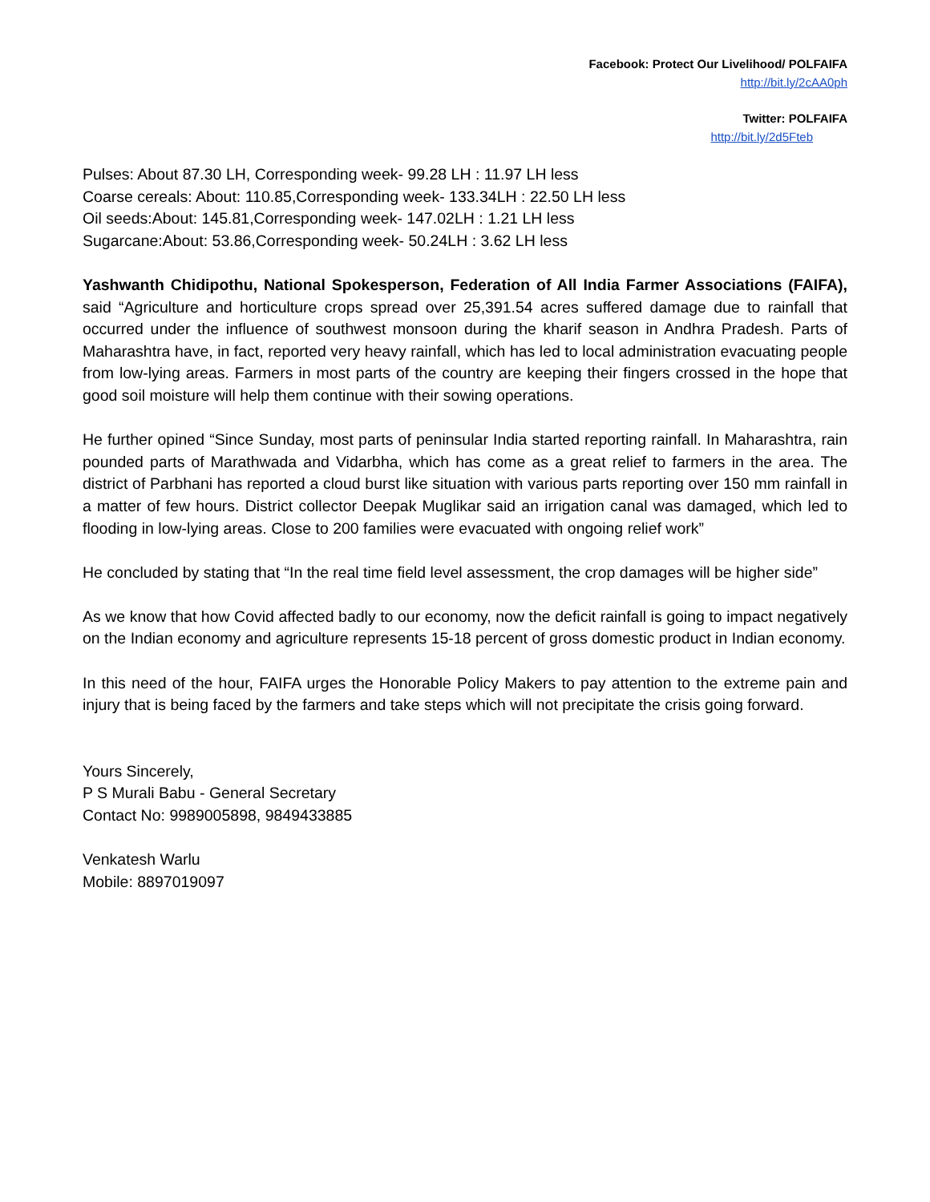Facebook: Protect Our Livelihood/ POLFAIFA
http://bit.ly/2cAA0ph
Twitter: POLFAIFA
http://bit.ly/2d5Fteb
Pulses: About 87.30 LH, Corresponding week- 99.28 LH : 11.97 LH less
Coarse cereals: About: 110.85,Corresponding week- 133.34LH : 22.50 LH less
Oil seeds:About: 145.81,Corresponding week- 147.02LH : 1.21 LH less
Sugarcane:About: 53.86,Corresponding week- 50.24LH : 3.62 LH less
Yashwanth Chidipothu, National Spokesperson, Federation of All India Farmer Associations (FAIFA), said “Agriculture and horticulture crops spread over 25,391.54 acres suffered damage due to rainfall that occurred under the influence of southwest monsoon during the kharif season in Andhra Pradesh. Parts of Maharashtra have, in fact, reported very heavy rainfall, which has led to local administration evacuating people from low-lying areas. Farmers in most parts of the country are keeping their fingers crossed in the hope that good soil moisture will help them continue with their sowing operations.
He further opined “Since Sunday, most parts of peninsular India started reporting rainfall. In Maharashtra, rain pounded parts of Marathwada and Vidarbha, which has come as a great relief to farmers in the area. The district of Parbhani has reported a cloud burst like situation with various parts reporting over 150 mm rainfall in a matter of few hours. District collector Deepak Muglikar said an irrigation canal was damaged, which led to flooding in low-lying areas. Close to 200 families were evacuated with ongoing relief work”
He concluded by stating that “In the real time field level assessment, the crop damages will be higher side”
As we know that how Covid affected badly to our economy, now the deficit rainfall is going to impact negatively on the Indian economy and agriculture represents 15-18 percent of gross domestic product in Indian economy.
In this need of the hour, FAIFA urges the Honorable Policy Makers to pay attention to the extreme pain and injury that is being faced by the farmers and take steps which will not precipitate the crisis going forward.
Yours Sincerely,
P S Murali Babu - General Secretary
Contact No: 9989005898, 9849433885
Venkatesh Warlu
Mobile: 8897019097